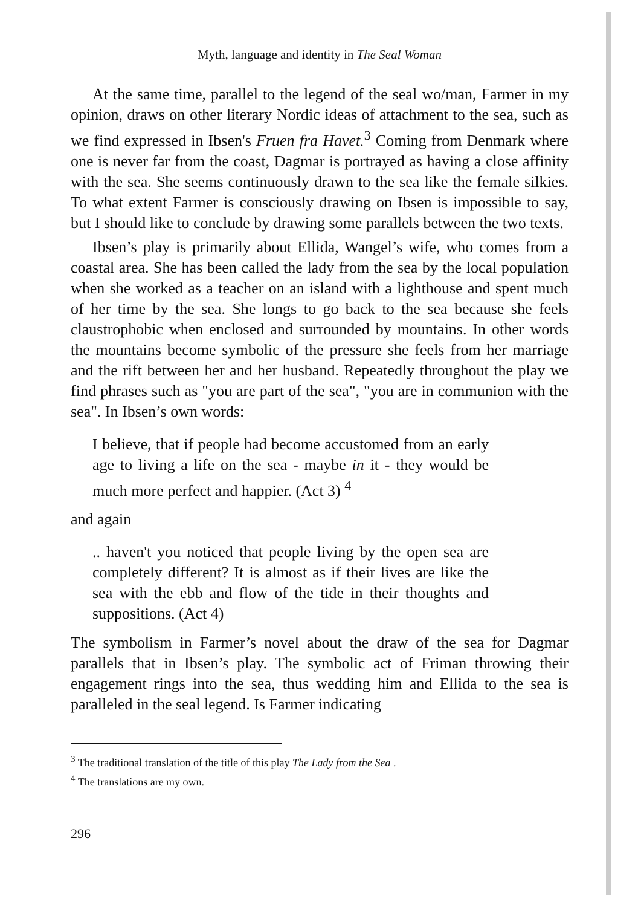Myth, language and identity in The Seal Woman
At the same time, parallel to the legend of the seal wo/man, Farmer in my opinion, draws on other literary Nordic ideas of attachment to the sea, such as we find expressed in Ibsen's Fruen fra Havet.<sup>3</sup> Coming from Denmark where one is never far from the coast, Dagmar is portrayed as having a close affinity with the sea. She seems continuously drawn to the sea like the female silkies. To what extent Farmer is consciously drawing on Ibsen is impossible to say, but I should like to conclude by drawing some parallels between the two texts.
Ibsen’s play is primarily about Ellida, Wangel’s wife, who comes from a coastal area. She has been called the lady from the sea by the local population when she worked as a teacher on an island with a lighthouse and spent much of her time by the sea. She longs to go back to the sea because she feels claustrophobic when enclosed and surrounded by mountains. In other words the mountains become symbolic of the pressure she feels from her marriage and the rift between her and her husband. Repeatedly throughout the play we find phrases such as "you are part of the sea", "you are in communion with the sea". In Ibsen’s own words:
I believe, that if people had become accustomed from an early age to living a life on the sea - maybe in it - they would be much more perfect and happier. (Act 3) <sup>4</sup>
and again
.. haven't you noticed that people living by the open sea are completely different? It is almost as if their lives are like the sea with the ebb and flow of the tide in their thoughts and suppositions. (Act 4)
The symbolism in Farmer’s novel about the draw of the sea for Dagmar parallels that in Ibsen’s play. The symbolic act of Friman throwing their engagement rings into the sea, thus wedding him and Ellida to the sea is paralleled in the seal legend. Is Farmer indicating
<sup>3</sup> The traditional translation of the title of this play The Lady from the Sea .
<sup>4</sup> The translations are my own.
296